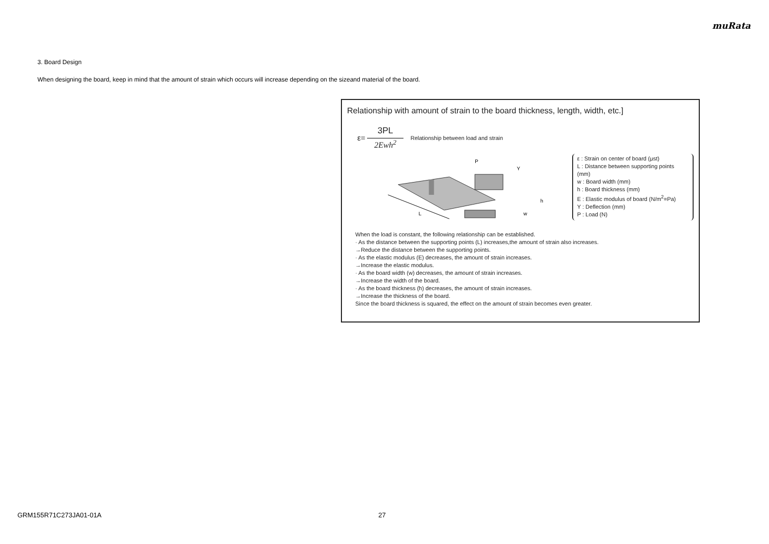muRata
3. Board Design
When designing the board, keep in mind that the amount of strain which occurs will increase depending on the sizeand material of the board.
Relationship with amount of strain to the board thickness, length, width, etc.]
ε=
3PL
2Ewh<sup>2</sup>
Relationship between load and strain
L
P
Y
h
w
ε : Strain on center of board (μst)
L : Distance between supporting points (mm)
w : Board width (mm)
h : Board thickness (mm)
E : Elastic modulus of board (N/m<sup>2</sup>=Pa)
Y : Deflection (mm)
P : Load (N)
When the load is constant, the following relationship can be established.
· As the distance between the supporting points (L) increases,the amount of strain also increases.
→Reduce the distance between the supporting points.
· As the elastic modulus (E) decreases, the amount of strain increases.
→Increase the elastic modulus.
· As the board width (w) decreases, the amount of strain increases.
→Increase the width of the board.
· As the board thickness (h) decreases, the amount of strain increases.
→Increase the thickness of the board.
Since the board thickness is squared, the effect on the amount of strain becomes even greater.
GRM155R71C273JA01-01A 27